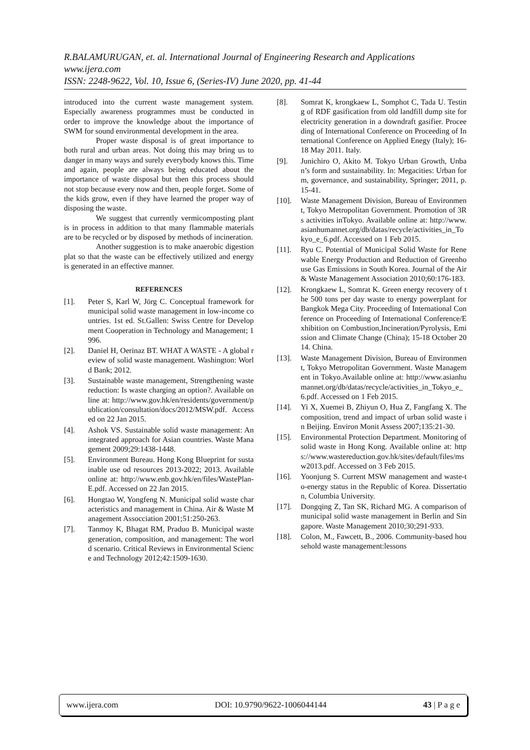R.BALAMURUGAN, et. al. International Journal of Engineering Research and Applications
www.ijera.com
ISSN: 2248-9622, Vol. 10, Issue 6, (Series-IV) June 2020, pp. 41-44
introduced into the current waste management system. Especially awareness programmes must be conducted in order to improve the knowledge about the importance of SWM for sound environmental development in the area.
Proper waste disposal is of great importance to both rural and urban areas. Not doing this may bring us to danger in many ways and surely everybody knows this. Time and again, people are always being educated about the importance of waste disposal but then this process should not stop because every now and then, people forget. Some of the kids grow, even if they have learned the proper way of disposing the waste.
We suggest that currently vermicomposting plant is in process in addition to that many flammable materials are to be recycled or by disposed by methods of incineration.
Another suggestion is to make anaerobic digestion plat so that the waste can be effectively utilized and energy is generated in an effective manner.
REFERENCES
[1]. Peter S, Karl W, Jörg C. Conceptual framework for municipal solid waste management in low-income countries. 1st ed. St.Gallen: Swiss Centre for Development Cooperation in Technology and Management; 1996.
[2]. Daniel H, Oerinaz BT. WHAT A WASTE - A global review of solid waste management. Washington: World Bank; 2012.
[3]. Sustainable waste management, Strengthening waste reduction: Is waste charging an option?. Available online at: http://www.gov.hk/en/residents/government/publication/consultation/docs/2012/MSW.pdf. Accessed on 22 Jan 2015.
[4]. Ashok VS. Sustainable solid waste management: An integrated approach for Asian countries. Waste Management 2009;29:1438-1448.
[5]. Environment Bureau. Hong Kong Blueprint for sustainable use od resources 2013-2022; 2013. Available online at: http://www.enb.gov.hk/en/files/WastePlan-E.pdf. Accessed on 22 Jan 2015.
[6]. Hongtao W, Yongfeng N. Municipal solid waste characteristics and management in China. Air & Waste Management Assocciation 2001;51:250-263.
[7]. Tanmoy K, Bhagat RM, Praduo B. Municipal waste generation, composition, and management: The world scenario. Critical Reviews in Environmental Science and Technology 2012;42:1509-1630.
[8]. Somrat K, krongkaew L, Somphot C, Tada U. Testing of RDF gasification from old landfill dump site for electricity generation in a downdraft gasifier. Proceeding of International Conference on Proceeding of International Conference on Applied Enegy (Italy); 16-18 May 2011. Italy.
[9]. Junichiro O, Akito M. Tokyo Urban Growth, Unban’s form and sustainability. In: Megacities: Urban form, governance, and sustainability, Springer; 2011, p. 15-41.
[10]. Waste Management Division, Bureau of Environment, Tokyo Metropolitan Government. Promotion of 3Rs activities inTokyo. Available online at: http://www.asianhumannet.org/db/datas/recycle/activities_in_Tokyo_e_6.pdf. Accessed on 1 Feb 2015.
[11]. Ryu C. Potential of Municipal Solid Waste for Renewable Energy Production and Reduction of Greenhouse Gas Emissions in South Korea. Journal of the Air & Waste Management Association 2010;60:176-183.
[12]. Krongkaew L, Somrat K. Green energy recovery of the 500 tons per day waste to energy powerplant for Bangkok Mega City. Proceeding of International Conference on Proceeding of International Conference/Exhibition on Combustion,Incineration/Pyrolysis, Emission and Climate Change (China); 15-18 October 2014. China.
[13]. Waste Management Division, Bureau of Environment, Tokyo Metropolitan Government. Waste Management in Tokyo.Available online at: http://www.asianhumannet.org/db/datas/recycle/activities_in_Tokyo_e_6.pdf. Accessed on 1 Feb 2015.
[14]. Yi X, Xuemei B, Zhiyun O, Hua Z, Fangfang X. The composition, trend and impact of urban solid waste in Beijing. Environ Monit Assess 2007;135:21-30.
[15]. Environmental Protection Department. Monitoring of solid waste in Hong Kong. Available online at: https://www.wastereduction.gov.hk/sites/default/files/msw2013.pdf. Accessed on 3 Feb 2015.
[16]. Yoonjung S. Current MSW management and waste-to-energy status in the Republic of Korea. Dissertation, Columbia University.
[17]. Dongqing Z, Tan SK, Richard MG. A comparison of municipal solid waste management in Berlin and Singapore. Waste Management 2010;30;291-933.
[18]. Colon, M., Fawcett, B., 2006. Community-based household waste management:lessons
www.ijera.com DOI: 10.9790/9622-1006044144 43 | P a g e